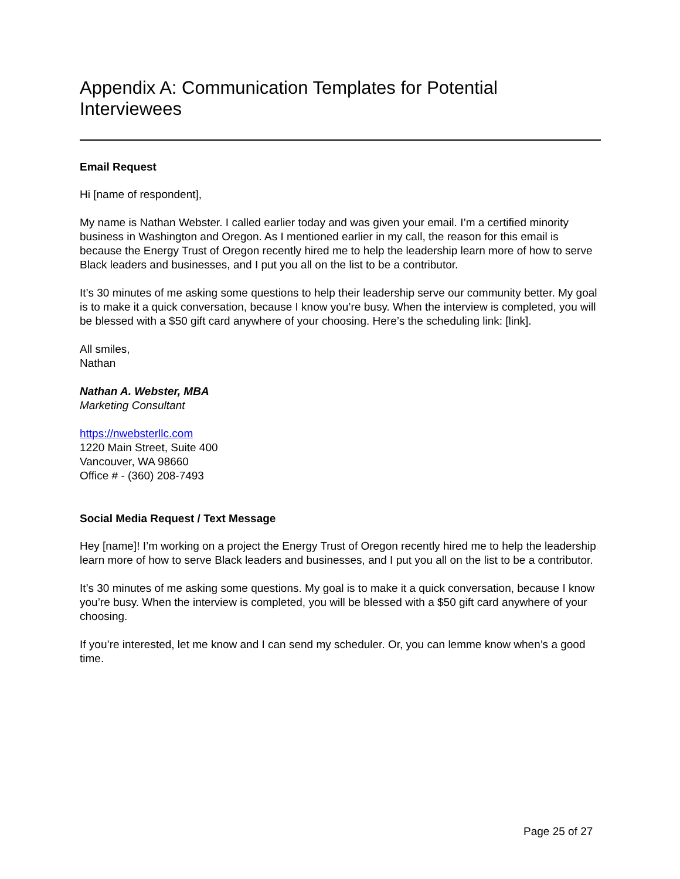Appendix A: Communication Templates for Potential Interviewees
Email Request
Hi [name of respondent],
My name is Nathan Webster. I called earlier today and was given your email. I’m a certified minority business in Washington and Oregon. As I mentioned earlier in my call, the reason for this email is because the Energy Trust of Oregon recently hired me to help the leadership learn more of how to serve Black leaders and businesses, and I put you all on the list to be a contributor.
It’s 30 minutes of me asking some questions to help their leadership serve our community better. My goal is to make it a quick conversation, because I know you’re busy. When the interview is completed, you will be blessed with a $50 gift card anywhere of your choosing. Here’s the scheduling link: [link].
All smiles,
Nathan
Nathan A. Webster, MBA
Marketing Consultant
https://nwebsterllc.com
1220 Main Street, Suite 400
Vancouver, WA 98660
Office # - (360) 208-7493
Social Media Request / Text Message
Hey [name]! I’m working on a project the Energy Trust of Oregon recently hired me to help the leadership learn more of how to serve Black leaders and businesses, and I put you all on the list to be a contributor.
It’s 30 minutes of me asking some questions. My goal is to make it a quick conversation, because I know you’re busy. When the interview is completed, you will be blessed with a $50 gift card anywhere of your choosing.
If you’re interested, let me know and I can send my scheduler. Or, you can lemme know when’s a good time.
Page 25 of 27